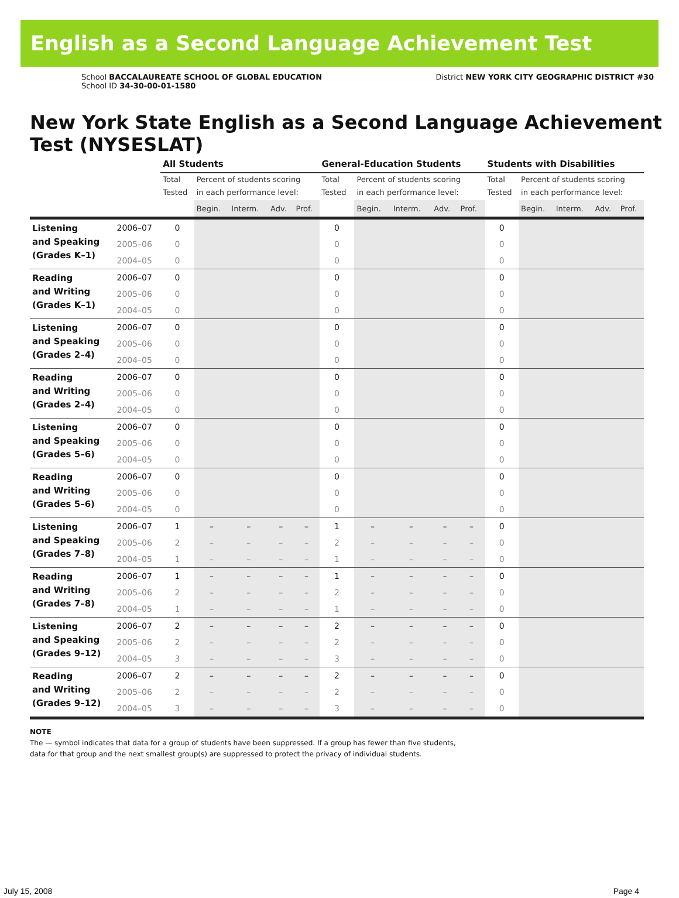English as a Second Language Achievement Test
School BACCALAUREATE SCHOOL OF GLOBAL EDUCATION
School ID 34-30-00-01-1580
District NEW YORK CITY GEOGRAPHIC DISTRICT #30
New York State English as a Second Language Achievement Test (NYSESLAT)
| | | All Students | | | | | General-Education Students | | | | | Students with Disabilities | | | | |
| --- | --- | --- | --- | --- | --- | --- | --- | --- | --- | --- | --- | --- | --- | --- | --- | --- |
| | | Total Tested | Percent of students scoring in each performance level: | | | | Total Tested | Percent of students scoring in each performance level: | | | | Total Tested | Percent of students scoring in each performance level: | | | |
| | | | Begin. | Interm. | Adv. | Prof. | | Begin. | Interm. | Adv. | Prof. | | Begin. | Interm. | Adv. | Prof. |
| Listening and Speaking (Grades K–1) | 2006–07 | 0 | | | | | 0 | | | | | 0 | | | | |
| | 2005–06 | 0 | | | | | 0 | | | | | 0 | | | | |
| | 2004–05 | 0 | | | | | 0 | | | | | 0 | | | | |
| Reading and Writing (Grades K–1) | 2006–07 | 0 | | | | | 0 | | | | | 0 | | | | |
| | 2005–06 | 0 | | | | | 0 | | | | | 0 | | | | |
| | 2004–05 | 0 | | | | | 0 | | | | | 0 | | | | |
| Listening and Speaking (Grades 2–4) | 2006–07 | 0 | | | | | 0 | | | | | 0 | | | | |
| | 2005–06 | 0 | | | | | 0 | | | | | 0 | | | | |
| | 2004–05 | 0 | | | | | 0 | | | | | 0 | | | | |
| Reading and Writing (Grades 2–4) | 2006–07 | 0 | | | | | 0 | | | | | 0 | | | | |
| | 2005–06 | 0 | | | | | 0 | | | | | 0 | | | | |
| | 2004–05 | 0 | | | | | 0 | | | | | 0 | | | | |
| Listening and Speaking (Grades 5–6) | 2006–07 | 0 | | | | | 0 | | | | | 0 | | | | |
| | 2005–06 | 0 | | | | | 0 | | | | | 0 | | | | |
| | 2004–05 | 0 | | | | | 0 | | | | | 0 | | | | |
| Reading and Writing (Grades 5–6) | 2006–07 | 0 | | | | | 0 | | | | | 0 | | | | |
| | 2005–06 | 0 | | | | | 0 | | | | | 0 | | | | |
| | 2004–05 | 0 | | | | | 0 | | | | | 0 | | | | |
| Listening and Speaking (Grades 7–8) | 2006–07 | 1 | – | – | – | – | 1 | – | – | – | – | 0 | | | | |
| | 2005–06 | 2 | – | – | – | – | 2 | – | – | – | – | 0 | | | | |
| | 2004–05 | 1 | – | – | – | – | 1 | – | – | – | – | 0 | | | | |
| Reading and Writing (Grades 7–8) | 2006–07 | 1 | – | – | – | – | 1 | – | – | – | – | 0 | | | | |
| | 2005–06 | 2 | – | – | – | – | 2 | – | – | – | – | 0 | | | | |
| | 2004–05 | 1 | – | – | – | – | 1 | – | – | – | – | 0 | | | | |
| Listening and Speaking (Grades 9–12) | 2006–07 | 2 | – | – | – | – | 2 | – | – | – | – | 0 | | | | |
| | 2005–06 | 2 | – | – | – | – | 2 | – | – | – | – | 0 | | | | |
| | 2004–05 | 3 | – | – | – | – | 3 | – | – | – | – | 0 | | | | |
| Reading and Writing (Grades 9–12) | 2006–07 | 2 | – | – | – | – | 2 | – | – | – | – | 0 | | | | |
| | 2005–06 | 2 | – | – | – | – | 2 | – | – | – | – | 0 | | | | |
| | 2004–05 | 3 | – | – | – | – | 3 | – | – | – | – | 0 | | | | |
NOTE
The — symbol indicates that data for a group of students have been suppressed. If a group has fewer than five students,
data for that group and the next smallest group(s) are suppressed to protect the privacy of individual students.
July 15, 2008 Page 4